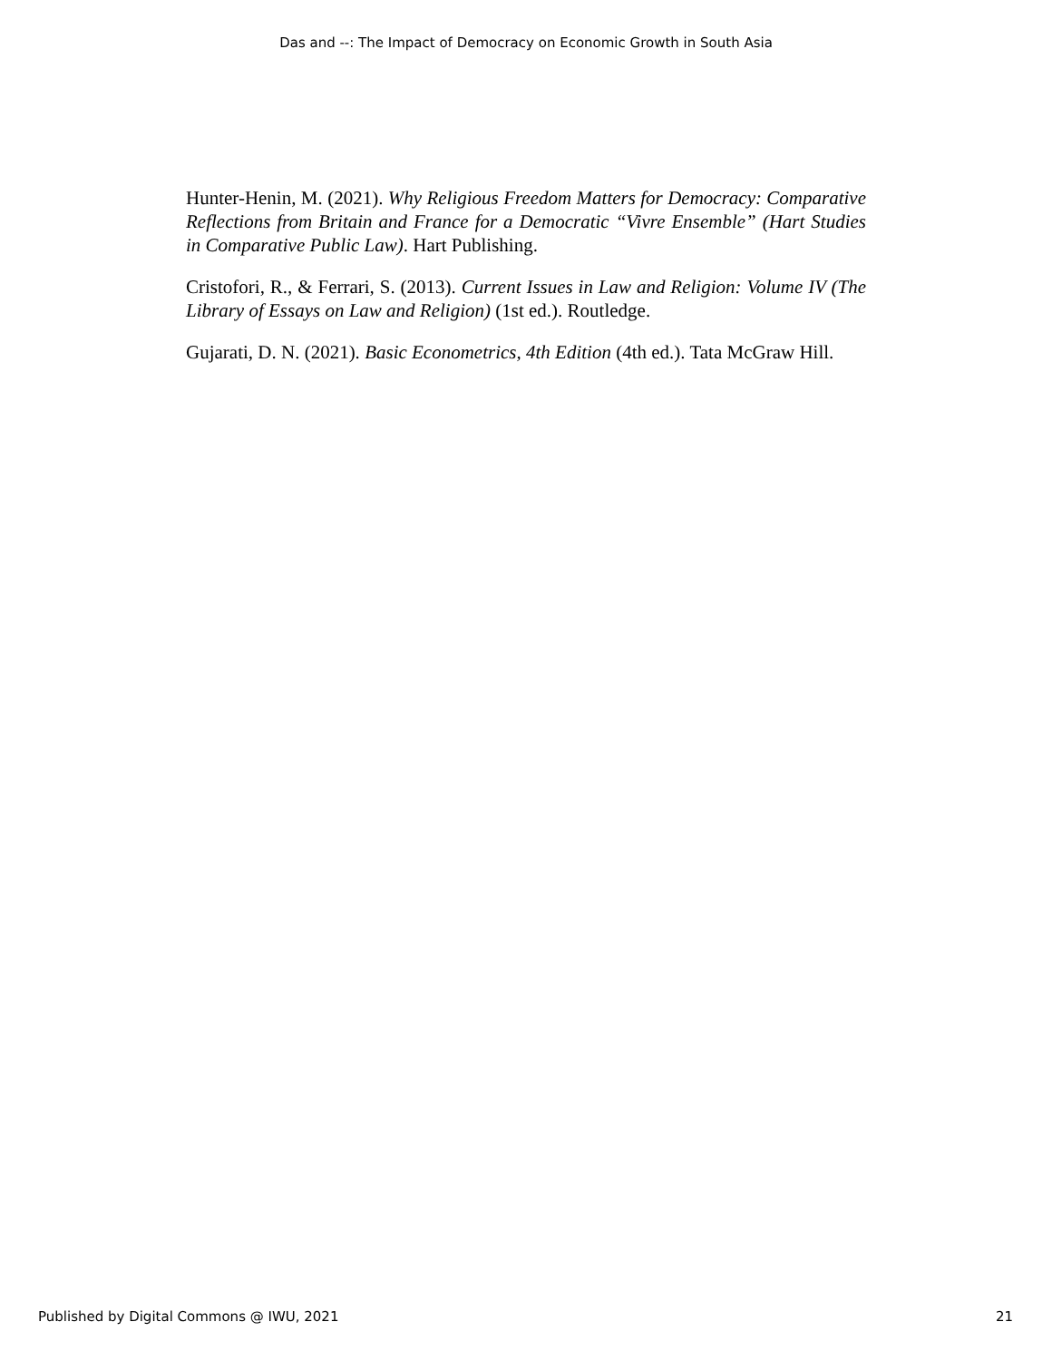Das and --: The Impact of Democracy on Economic Growth in South Asia
Hunter-Henin, M. (2021). Why Religious Freedom Matters for Democracy: Comparative Reflections from Britain and France for a Democratic “Vivre Ensemble” (Hart Studies in Comparative Public Law). Hart Publishing.
Cristofori, R., & Ferrari, S. (2013). Current Issues in Law and Religion: Volume IV (The Library of Essays on Law and Religion) (1st ed.). Routledge.
Gujarati, D. N. (2021). Basic Econometrics, 4th Edition (4th ed.). Tata McGraw Hill.
Published by Digital Commons @ IWU, 2021 21